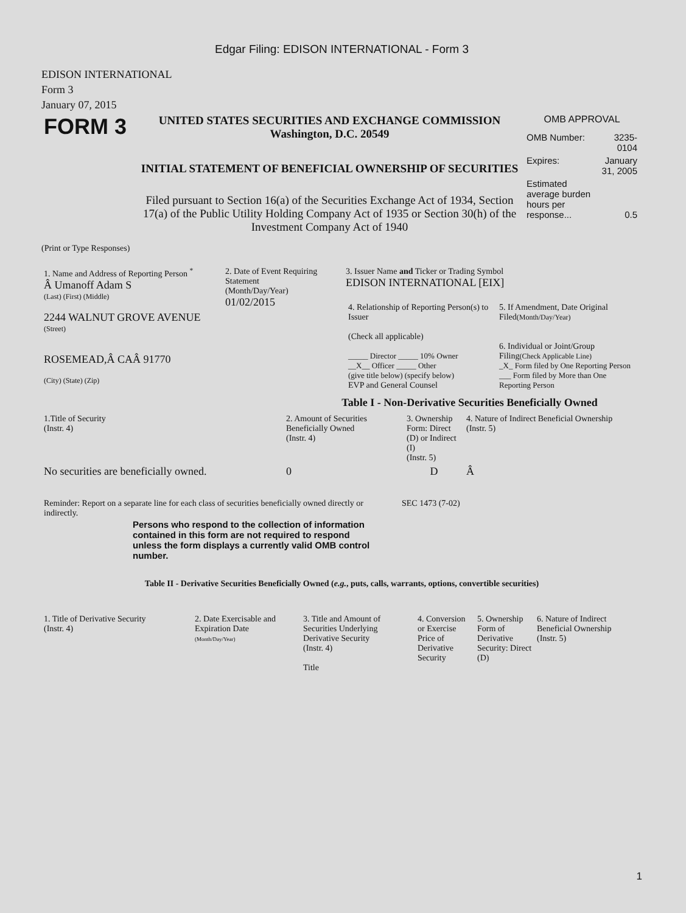Edgar Filing: EDISON INTERNATIONAL - Form 3
EDISON INTERNATIONAL
Form 3
January 07, 2015
| FORM 3 | UNITED STATES SECURITIES AND EXCHANGE COMMISSION Washington, D.C. 20549 INITIAL STATEMENT OF BENEFICIAL OWNERSHIP OF SECURITIES Filed pursuant to Section 16(a) of the Securities Exchange Act of 1934, Section 17(a) of the Public Utility Holding Company Act of 1935 or Section 30(h) of the Investment Company Act of 1940 | OMB APPROVAL / OMB Number: / 3235-0104 / / Expires: / January 31, 2005 / / Estimated average burden hours per response... / 0.5 / |
(Print or Type Responses)
| 1. Name and Address of Reporting Person <sup>*</sup> Â Umanoff Adam S (Last) (First) (Middle) 2244 WALNUT GROVE AVENUE (Street) ROSEMEAD,Â CAÂ 91770 (City) (State) (Zip) | 2. Date of Event Requiring Statement (Month/Day/Year) 01/02/2015 | 3. Issuer Name and Ticker or Trading Symbol EDISON INTERNATIONAL [EIX] / 4. Relationship of Reporting Person(s) to Issuer (Check all applicable) _____ Director _____ 10% Owner __X__ Officer _____ Other (give title below) (specify below) EVP and General Counsel / 5. If Amendment, Date Original Filed (Month/Day/Year) 6. Individual or Joint/Group Filing (Check Applicable Line) _X_ Form filed by One Reporting Person ___ Form filed by More than One Reporting Person / |
Table I - Non-Derivative Securities Beneficially Owned
| 1.Title of Security (Instr. 4) | 2. Amount of Securities Beneficially Owned (Instr. 4) | 3. Ownership Form: Direct (D) or Indirect (I) (Instr. 5) | 4. Nature of Indirect Beneficial Ownership (Instr. 5) |
| --- | --- | --- | --- |
| No securities are beneficially owned. | 0 | D | Â |
| Reminder: Report on a separate line for each class of securities beneficially owned directly or indirectly. | SEC 1473 (7-02) |
Persons who respond to the collection of information contained in this form are not required to respond unless the form displays a currently valid OMB control number.
Table II - Derivative Securities Beneficially Owned (e.g., puts, calls, warrants, options, convertible securities)
| 1. Title of Derivative Security (Instr. 4) | 2. Date Exercisable and Expiration Date (Month/Day/Year) | 3. Title and Amount of Securities Underlying Derivative Security (Instr. 4) Title | 4. Conversion or Exercise Price of Derivative Security | 5. Ownership Form of Derivative Security: Direct (D) | 6. Nature of Indirect Beneficial Ownership (Instr. 5) |
| --- | --- | --- | --- | --- | --- |
1